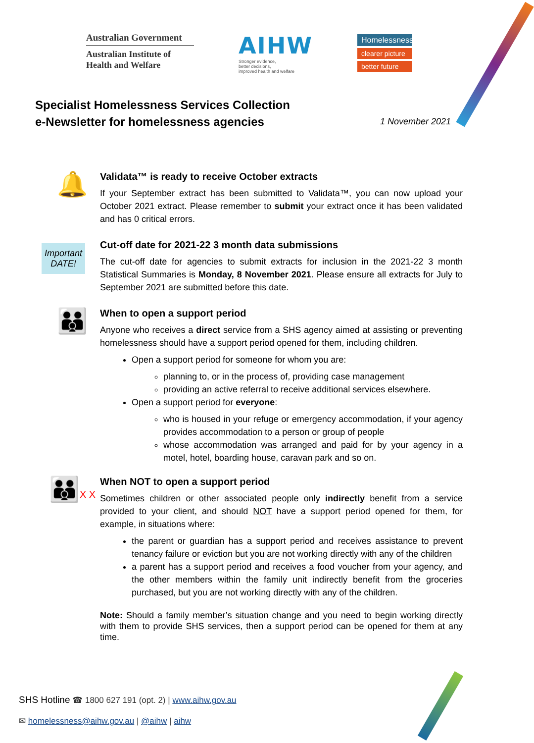Australian Government
Australian Institute of
Health and Welfare
AIHW
Stronger evidence,
better decisions,
improved health and welfare
Homelessness:
clearer picture
better future
Specialist Homelessness Services Collection
e-Newsletter for homelessness agencies
1 November 2021
🔔
Validata™ is ready to receive October extracts
If your September extract has been submitted to Validata™, you can now upload your October 2021 extract. Please remember to submit your extract once it has been validated and has 0 critical errors.
Important DATE!
Cut-off date for 2021-22 3 month data submissions
The cut-off date for agencies to submit extracts for inclusion in the 2021-22 3 month Statistical Summaries is Monday, 8 November 2021. Please ensure all extracts for July to September 2021 are submitted before this date.
👪
When to open a support period
Anyone who receives a direct service from a SHS agency aimed at assisting or preventing homelessness should have a support period opened for them, including children.
Open a support period for someone for whom you are:
planning to, or in the process of, providing case management
providing an active referral to receive additional services elsewhere.
Open a support period for everyone:
who is housed in your refuge or emergency accommodation, if your agency provides accommodation to a person or group of people
whose accommodation was arranged and paid for by your agency in a motel, hotel, boarding house, caravan park and so on.
👪X X
When NOT to open a support period
Sometimes children or other associated people only indirectly benefit from a service provided to your client, and should NOT have a support period opened for them, for example, in situations where:
the parent or guardian has a support period and receives assistance to prevent tenancy failure or eviction but you are not working directly with any of the children
a parent has a support period and receives a food voucher from your agency, and the other members within the family unit indirectly benefit from the groceries purchased, but you are not working directly with any of the children.
Note: Should a family member’s situation change and you need to begin working directly with them to provide SHS services, then a support period can be opened for them at any time.
SHS Hotline ☎ 1800 627 191 (opt. 2) | www.aihw.gov.au
✉ homelessness@aihw.gov.au | @aihw | aihw